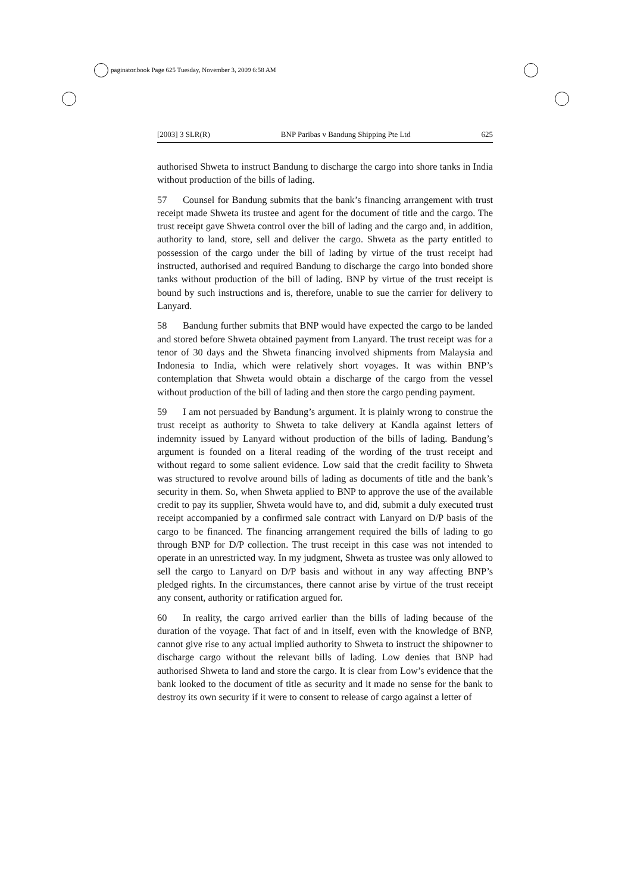paginator.book Page 625 Tuesday, November 3, 2009 6:58 AM
[2003] 3 SLR(R) BNP Paribas v Bandung Shipping Pte Ltd 625
authorised Shweta to instruct Bandung to discharge the cargo into shore tanks in India without production of the bills of lading.
57 Counsel for Bandung submits that the bank’s financing arrangement with trust receipt made Shweta its trustee and agent for the document of title and the cargo. The trust receipt gave Shweta control over the bill of lading and the cargo and, in addition, authority to land, store, sell and deliver the cargo. Shweta as the party entitled to possession of the cargo under the bill of lading by virtue of the trust receipt had instructed, authorised and required Bandung to discharge the cargo into bonded shore tanks without production of the bill of lading. BNP by virtue of the trust receipt is bound by such instructions and is, therefore, unable to sue the carrier for delivery to Lanyard.
58 Bandung further submits that BNP would have expected the cargo to be landed and stored before Shweta obtained payment from Lanyard. The trust receipt was for a tenor of 30 days and the Shweta financing involved shipments from Malaysia and Indonesia to India, which were relatively short voyages. It was within BNP’s contemplation that Shweta would obtain a discharge of the cargo from the vessel without production of the bill of lading and then store the cargo pending payment.
59 I am not persuaded by Bandung’s argument. It is plainly wrong to construe the trust receipt as authority to Shweta to take delivery at Kandla against letters of indemnity issued by Lanyard without production of the bills of lading. Bandung’s argument is founded on a literal reading of the wording of the trust receipt and without regard to some salient evidence. Low said that the credit facility to Shweta was structured to revolve around bills of lading as documents of title and the bank’s security in them. So, when Shweta applied to BNP to approve the use of the available credit to pay its supplier, Shweta would have to, and did, submit a duly executed trust receipt accompanied by a confirmed sale contract with Lanyard on D/P basis of the cargo to be financed. The financing arrangement required the bills of lading to go through BNP for D/P collection. The trust receipt in this case was not intended to operate in an unrestricted way. In my judgment, Shweta as trustee was only allowed to sell the cargo to Lanyard on D/P basis and without in any way affecting BNP’s pledged rights. In the circumstances, there cannot arise by virtue of the trust receipt any consent, authority or ratification argued for.
60 In reality, the cargo arrived earlier than the bills of lading because of the duration of the voyage. That fact of and in itself, even with the knowledge of BNP, cannot give rise to any actual implied authority to Shweta to instruct the shipowner to discharge cargo without the relevant bills of lading. Low denies that BNP had authorised Shweta to land and store the cargo. It is clear from Low’s evidence that the bank looked to the document of title as security and it made no sense for the bank to destroy its own security if it were to consent to release of cargo against a letter of